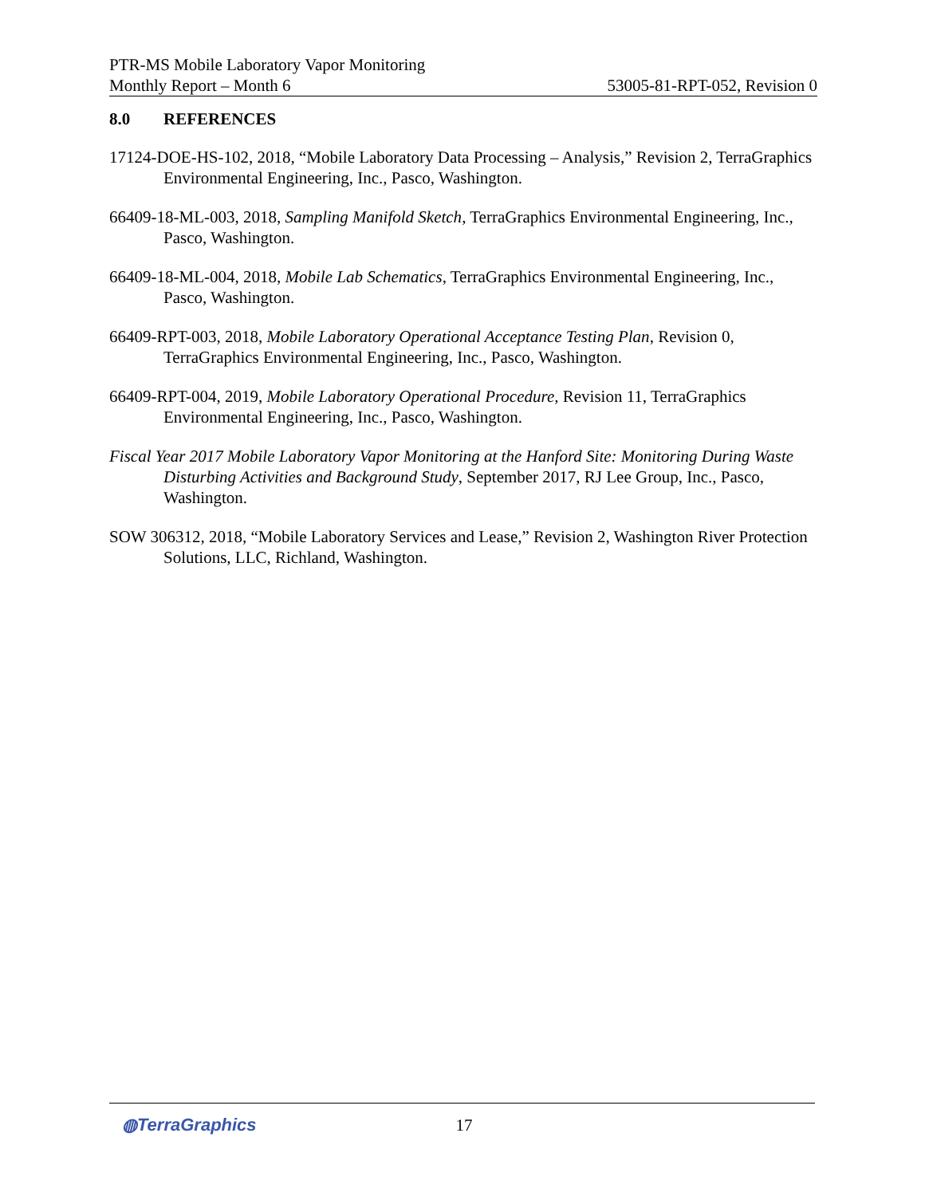PTR-MS Mobile Laboratory Vapor Monitoring
Monthly Report – Month 6 53005-81-RPT-052, Revision 0
8.0 REFERENCES
17124-DOE-HS-102, 2018, “Mobile Laboratory Data Processing – Analysis,” Revision 2, TerraGraphics Environmental Engineering, Inc., Pasco, Washington.
66409-18-ML-003, 2018, Sampling Manifold Sketch, TerraGraphics Environmental Engineering, Inc., Pasco, Washington.
66409-18-ML-004, 2018, Mobile Lab Schematics, TerraGraphics Environmental Engineering, Inc., Pasco, Washington.
66409-RPT-003, 2018, Mobile Laboratory Operational Acceptance Testing Plan, Revision 0, TerraGraphics Environmental Engineering, Inc., Pasco, Washington.
66409-RPT-004, 2019, Mobile Laboratory Operational Procedure, Revision 11, TerraGraphics Environmental Engineering, Inc., Pasco, Washington.
Fiscal Year 2017 Mobile Laboratory Vapor Monitoring at the Hanford Site: Monitoring During Waste Disturbing Activities and Background Study, September 2017, RJ Lee Group, Inc., Pasco, Washington.
SOW 306312, 2018, “Mobile Laboratory Services and Lease,” Revision 2, Washington River Protection Solutions, LLC, Richland, Washington.
◍TerraGraphics 17